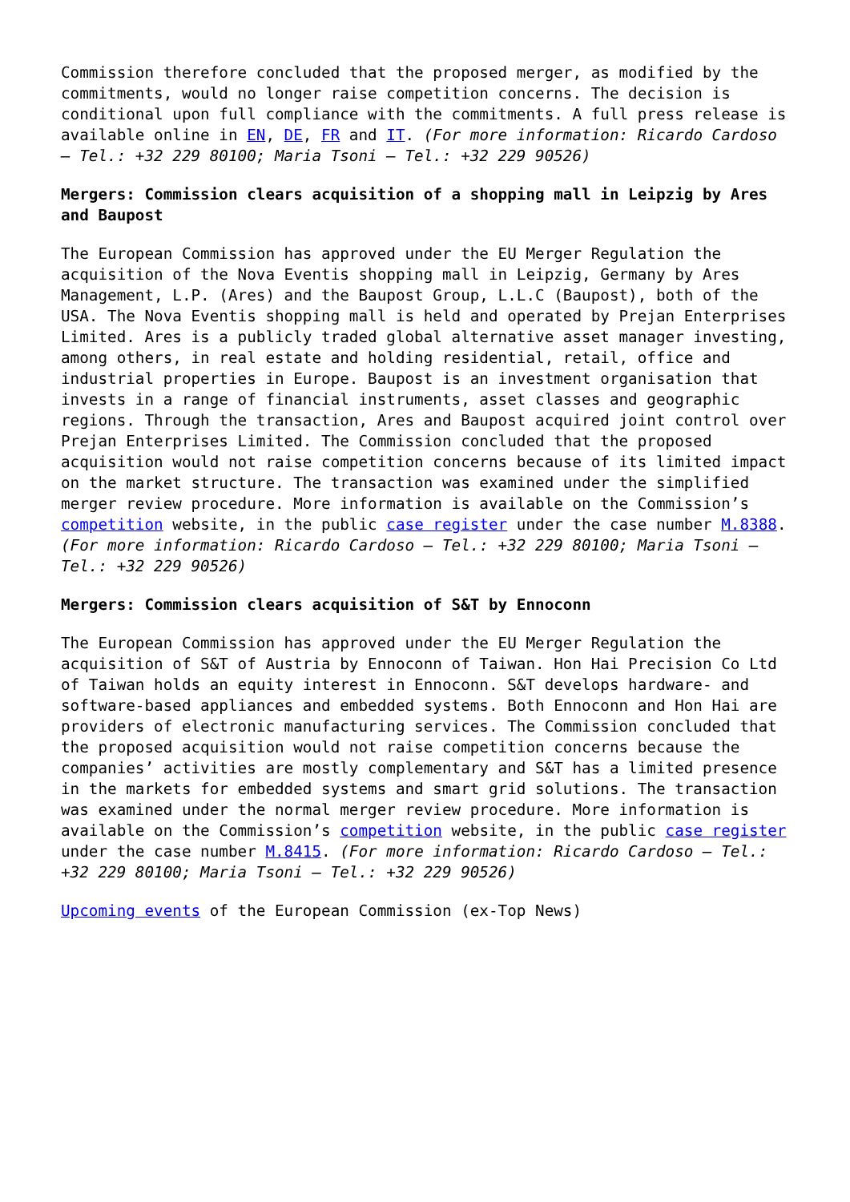Commission therefore concluded that the proposed merger, as modified by the commitments, would no longer raise competition concerns. The decision is conditional upon full compliance with the commitments. A full press release is available online in EN, DE, FR and IT. (For more information: Ricardo Cardoso – Tel.: +32 229 80100; Maria Tsoni – Tel.: +32 229 90526)
Mergers: Commission clears acquisition of a shopping mall in Leipzig by Ares and Baupost
The European Commission has approved under the EU Merger Regulation the acquisition of the Nova Eventis shopping mall in Leipzig, Germany by Ares Management, L.P. (Ares) and the Baupost Group, L.L.C (Baupost), both of the USA. The Nova Eventis shopping mall is held and operated by Prejan Enterprises Limited. Ares is a publicly traded global alternative asset manager investing, among others, in real estate and holding residential, retail, office and industrial properties in Europe. Baupost is an investment organisation that invests in a range of financial instruments, asset classes and geographic regions. Through the transaction, Ares and Baupost acquired joint control over Prejan Enterprises Limited. The Commission concluded that the proposed acquisition would not raise competition concerns because of its limited impact on the market structure. The transaction was examined under the simplified merger review procedure. More information is available on the Commission’s competition website, in the public case register under the case number M.8388. (For more information: Ricardo Cardoso – Tel.: +32 229 80100; Maria Tsoni – Tel.: +32 229 90526)
Mergers: Commission clears acquisition of S&T by Ennoconn
The European Commission has approved under the EU Merger Regulation the acquisition of S&T of Austria by Ennoconn of Taiwan. Hon Hai Precision Co Ltd of Taiwan holds an equity interest in Ennoconn. S&T develops hardware- and software-based appliances and embedded systems. Both Ennoconn and Hon Hai are providers of electronic manufacturing services. The Commission concluded that the proposed acquisition would not raise competition concerns because the companies’ activities are mostly complementary and S&T has a limited presence in the markets for embedded systems and smart grid solutions. The transaction was examined under the normal merger review procedure. More information is available on the Commission’s competition website, in the public case register under the case number M.8415. (For more information: Ricardo Cardoso – Tel.: +32 229 80100; Maria Tsoni – Tel.: +32 229 90526)
Upcoming events of the European Commission (ex-Top News)